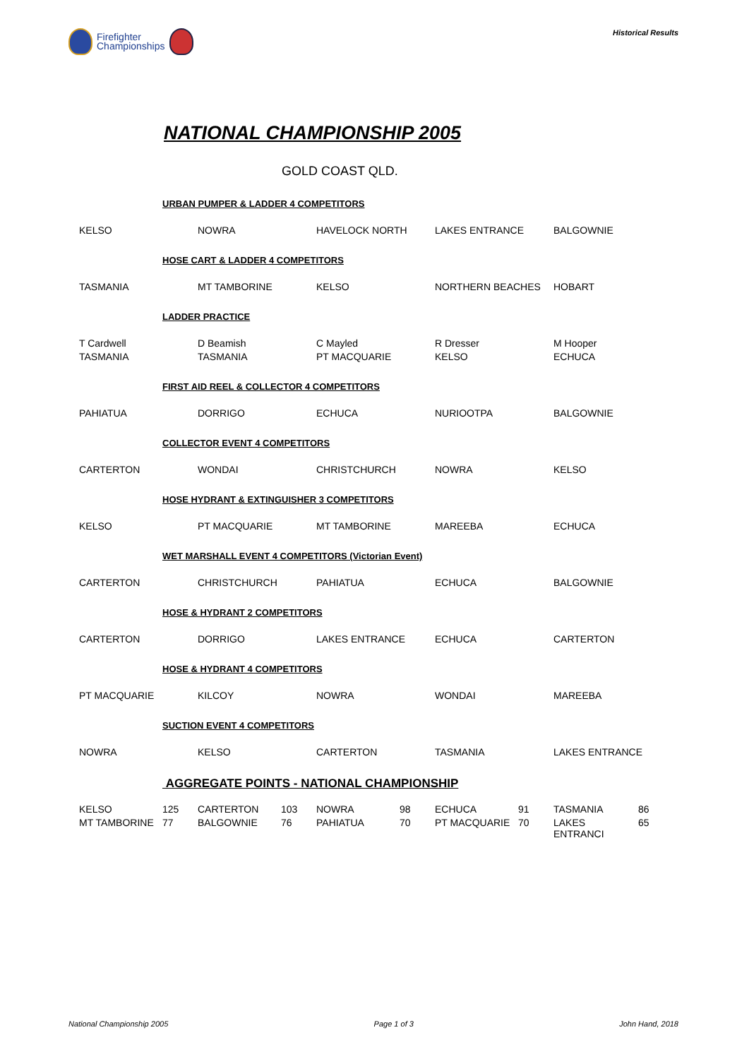Firefighter
Championships
Historical Results
NATIONAL CHAMPIONSHIP 2005
GOLD COAST QLD.
| | URBAN PUMPER & LADDER 4 COMPETITORS | | | | | | | | |
| KELSO | | NOWRA | | HAVELOCK NORTH | | LAKES ENTRANCE | | BALGOWNIE | |
| | HOSE CART & LADDER 4 COMPETITORS | | | | | | | | |
| TASMANIA | | MT TAMBORINE | | KELSO | | NORTHERN BEACHES | | HOBART | |
| | LADDER PRACTICE | | | | | | | | |
| T Cardwell | | D Beamish | | C Mayled | | R Dresser | | M Hooper | |
| TASMANIA | | TASMANIA | | PT MACQUARIE | | KELSO | | ECHUCA | |
| | FIRST AID REEL & COLLECTOR 4 COMPETITORS | | | | | | | | |
| PAHIATUA | | DORRIGO | | ECHUCA | | NURIOOTPA | | BALGOWNIE | |
| | COLLECTOR EVENT 4 COMPETITORS | | | | | | | | |
| CARTERTON | | WONDAI | | CHRISTCHURCH | | NOWRA | | KELSO | |
| | HOSE HYDRANT & EXTINGUISHER 3 COMPETITORS | | | | | | | | |
| KELSO | | PT MACQUARIE | | MT TAMBORINE | | MAREEBA | | ECHUCA | |
| | WET MARSHALL EVENT 4 COMPETITORS (Victorian Event) | | | | | | | | |
| CARTERTON | | CHRISTCHURCH | | PAHIATUA | | ECHUCA | | BALGOWNIE | |
| | HOSE & HYDRANT 2 COMPETITORS | | | | | | | | |
| CARTERTON | | DORRIGO | | LAKES ENTRANCE | | ECHUCA | | CARTERTON | |
| | HOSE & HYDRANT 4 COMPETITORS | | | | | | | | |
| PT MACQUARIE | | KILCOY | | NOWRA | | WONDAI | | MAREEBA | |
| | SUCTION EVENT 4 COMPETITORS | | | | | | | | |
| NOWRA | | KELSO | | CARTERTON | | TASMANIA | | LAKES ENTRANCE | |
| | AGGREGATE POINTS - NATIONAL CHAMPIONSHIP | | | | | | | | |
| KELSO | 125 | CARTERTON | 103 | NOWRA | 98 | ECHUCA | 91 | TASMANIA | 86 |
| MT TAMBORINE | 77 | BALGOWNIE | 76 | PAHIATUA | 70 | PT MACQUARIE | 70 | LAKES ENTRANCI | 65 |
National Championship 2005 Page 1 of 3 John Hand, 2018